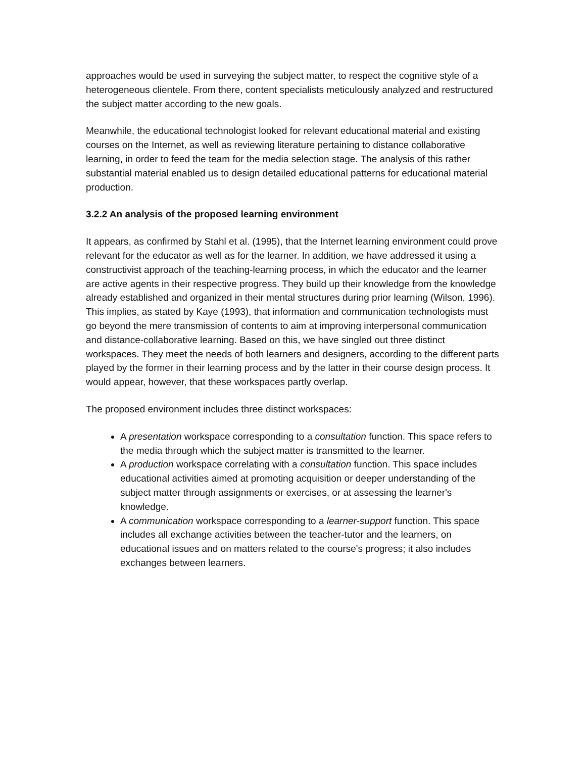approaches would be used in surveying the subject matter, to respect the cognitive style of a heterogeneous clientele. From there, content specialists meticulously analyzed and restructured the subject matter according to the new goals.
Meanwhile, the educational technologist looked for relevant educational material and existing courses on the Internet, as well as reviewing literature pertaining to distance collaborative learning, in order to feed the team for the media selection stage. The analysis of this rather substantial material enabled us to design detailed educational patterns for educational material production.
3.2.2 An analysis of the proposed learning environment
It appears, as confirmed by Stahl et al. (1995), that the Internet learning environment could prove relevant for the educator as well as for the learner. In addition, we have addressed it using a constructivist approach of the teaching-learning process, in which the educator and the learner are active agents in their respective progress. They build up their knowledge from the knowledge already established and organized in their mental structures during prior learning (Wilson, 1996). This implies, as stated by Kaye (1993), that information and communication technologists must go beyond the mere transmission of contents to aim at improving interpersonal communication and distance-collaborative learning. Based on this, we have singled out three distinct workspaces. They meet the needs of both learners and designers, according to the different parts played by the former in their learning process and by the latter in their course design process. It would appear, however, that these workspaces partly overlap.
The proposed environment includes three distinct workspaces:
A presentation workspace corresponding to a consultation function. This space refers to the media through which the subject matter is transmitted to the learner.
A production workspace correlating with a consultation function. This space includes educational activities aimed at promoting acquisition or deeper understanding of the subject matter through assignments or exercises, or at assessing the learner's knowledge.
A communication workspace corresponding to a learner-support function. This space includes all exchange activities between the teacher-tutor and the learners, on educational issues and on matters related to the course's progress; it also includes exchanges between learners.